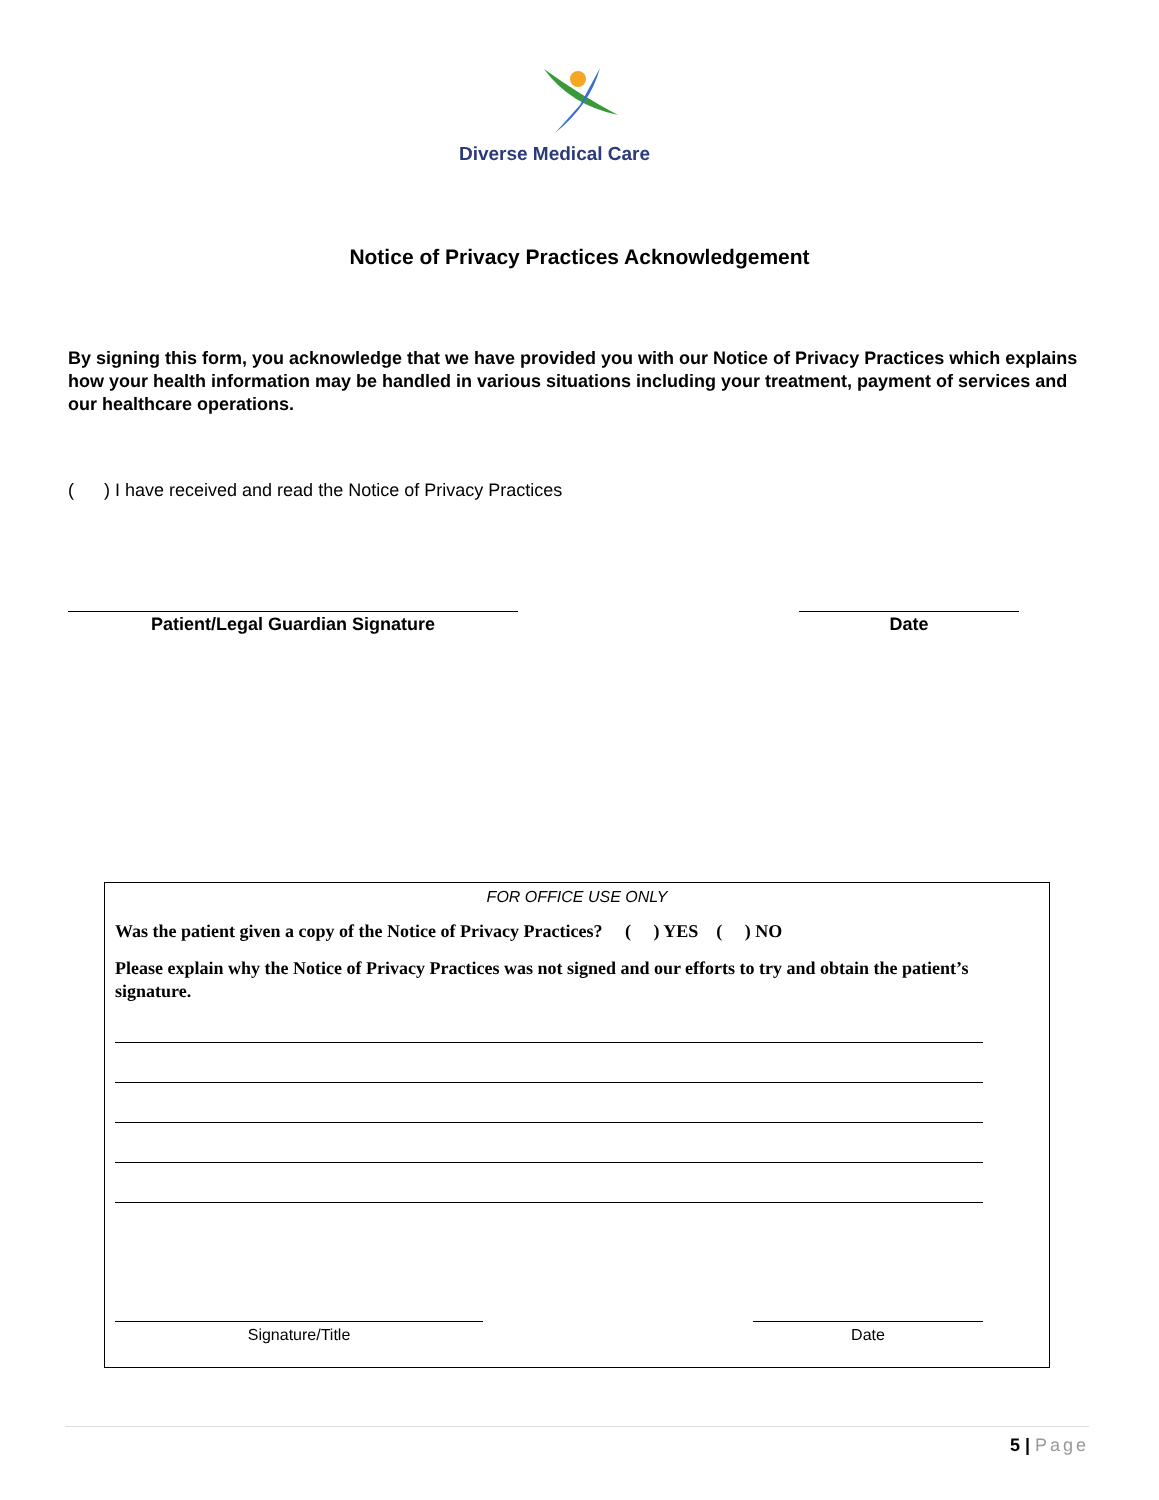Diverse Medical Care
Notice of Privacy Practices Acknowledgement
By signing this form, you acknowledge that we have provided you with our Notice of Privacy Practices which explains how your health information may be handled in various situations including your treatment, payment of services and our healthcare operations.
( ) I have received and read the Notice of Privacy Practices
Patient/Legal Guardian Signature Date
FOR OFFICE USE ONLY
Was the patient given a copy of the Notice of Privacy Practices? ( ) YES ( ) NO
Please explain why the Notice of Privacy Practices was not signed and our efforts to try and obtain the patient’s signature.
Signature/Title Date
5 | Page